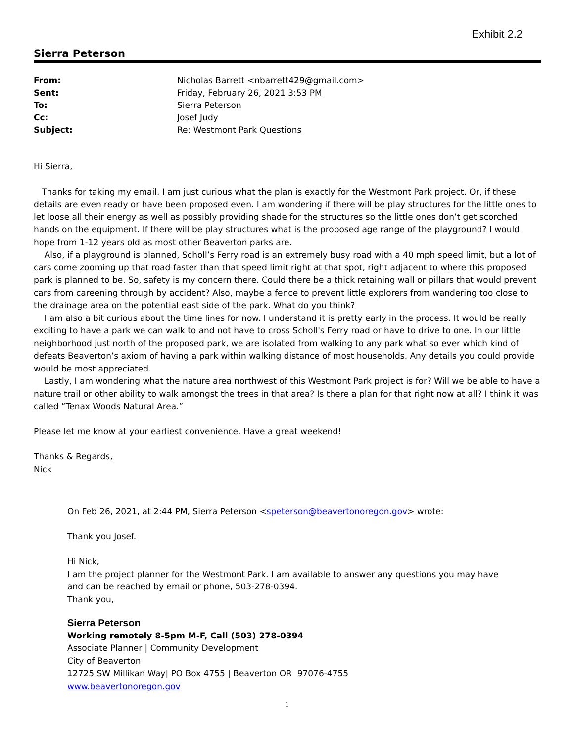Exhibit 2.2
Sierra Peterson
| From: | Nicholas Barrett <nbarrett429@gmail.com> |
| Sent: | Friday, February 26, 2021 3:53 PM |
| To: | Sierra Peterson |
| Cc: | Josef Judy |
| Subject: | Re: Westmont Park Questions |
Hi Sierra,
Thanks for taking my email. I am just curious what the plan is exactly for the Westmont Park project. Or, if these details are even ready or have been proposed even. I am wondering if there will be play structures for the little ones to let loose all their energy as well as possibly providing shade for the structures so the little ones don’t get scorched hands on the equipment. If there will be play structures what is the proposed age range of the playground? I would hope from 1-12 years old as most other Beaverton parks are.
Also, if a playground is planned, Scholl’s Ferry road is an extremely busy road with a 40 mph speed limit, but a lot of cars come zooming up that road faster than that speed limit right at that spot, right adjacent to where this proposed park is planned to be. So, safety is my concern there. Could there be a thick retaining wall or pillars that would prevent cars from careening through by accident? Also, maybe a fence to prevent little explorers from wandering too close to the drainage area on the potential east side of the park. What do you think?
I am also a bit curious about the time lines for now. I understand it is pretty early in the process. It would be really exciting to have a park we can walk to and not have to cross Scholl's Ferry road or have to drive to one. In our little neighborhood just north of the proposed park, we are isolated from walking to any park what so ever which kind of defeats Beaverton’s axiom of having a park within walking distance of most households. Any details you could provide would be most appreciated.
Lastly, I am wondering what the nature area northwest of this Westmont Park project is for? Will we be able to have a nature trail or other ability to walk amongst the trees in that area? Is there a plan for that right now at all? I think it was called “Tenax Woods Natural Area.”
Please let me know at your earliest convenience. Have a great weekend!
Thanks & Regards,
Nick
On Feb 26, 2021, at 2:44 PM, Sierra Peterson <speterson@beavertonoregon.gov> wrote:
Thank you Josef.
Hi Nick,
I am the project planner for the Westmont Park. I am available to answer any questions you may have and can be reached by email or phone, 503-278-0394.
Thank you,
Sierra Peterson
Working remotely 8-5pm M-F, Call (503) 278-0394
Associate Planner | Community Development
City of Beaverton
12725 SW Millikan Way| PO Box 4755 | Beaverton OR 97076-4755
www.beavertonoregon.gov
1